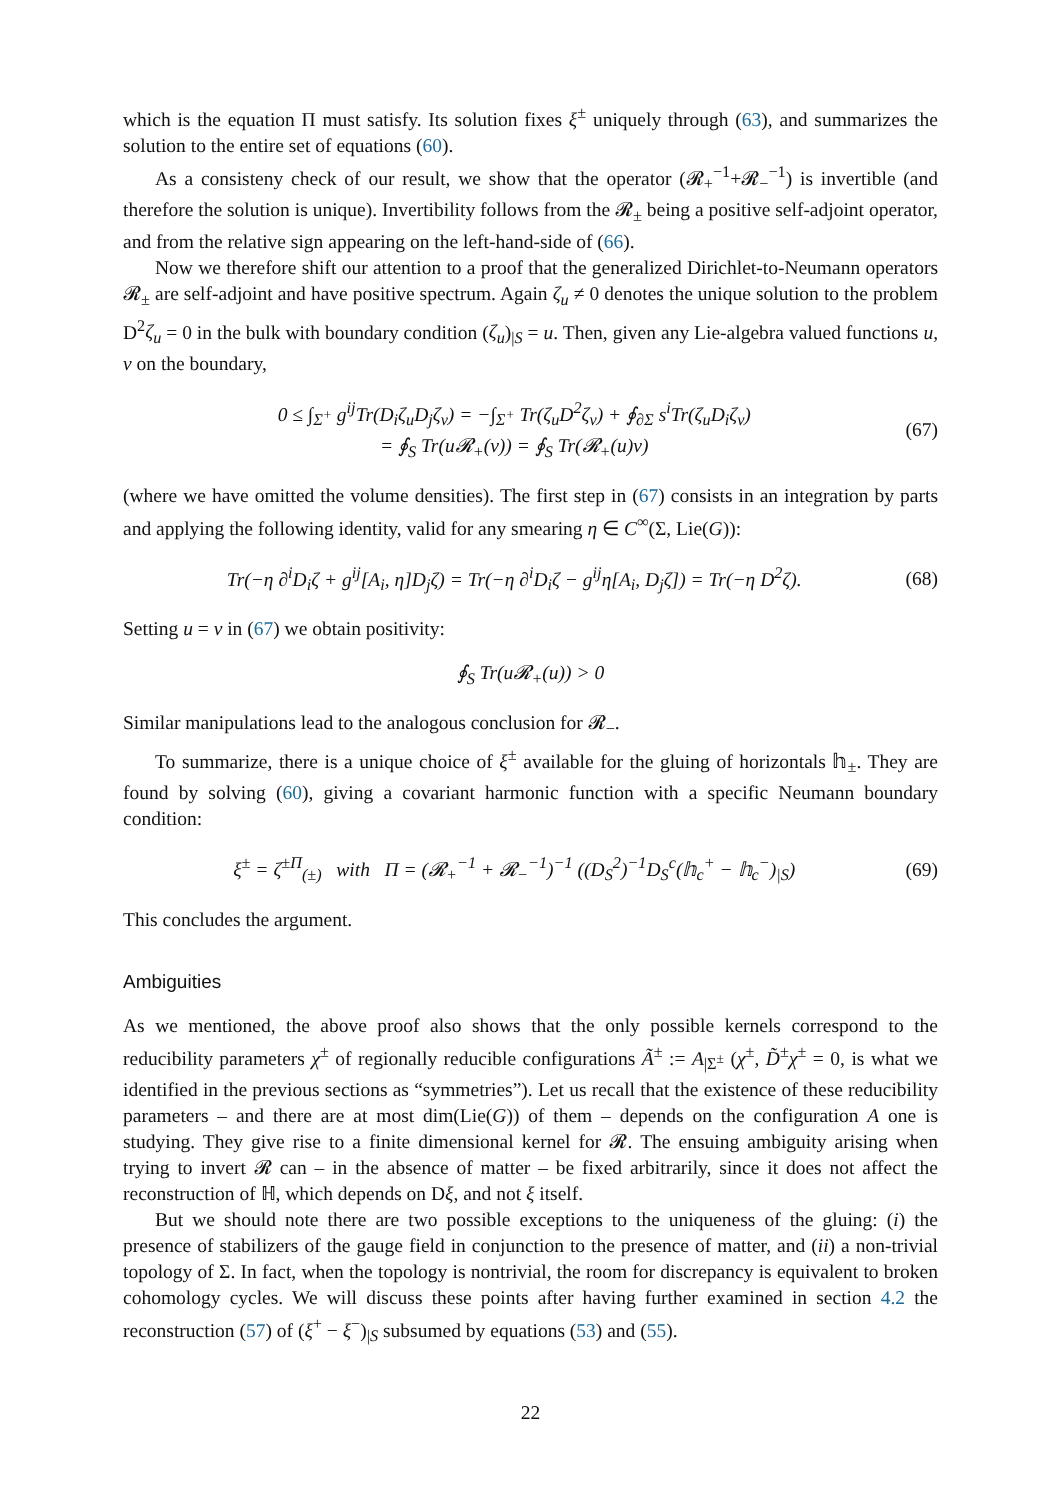which is the equation Π must satisfy. Its solution fixes ξ<sup>±</sup> uniquely through (63), and summarizes the solution to the entire set of equations (60).
As a consisteny check of our result, we show that the operator (𝓡<sub>+</sub><sup>−1</sup>+𝓡<sub>−</sub><sup>−1</sup>) is invertible (and therefore the solution is unique). Invertibility follows from the 𝓡<sub>±</sub> being a positive self-adjoint operator, and from the relative sign appearing on the left-hand-side of (66).
Now we therefore shift our attention to a proof that the generalized Dirichlet-to-Neumann operators 𝓡<sub>±</sub> are self-adjoint and have positive spectrum. Again ζ<sub>u</sub> ≠ 0 denotes the unique solution to the problem D<sup>2</sup>ζ<sub>u</sub> = 0 in the bulk with boundary condition (ζ<sub>u</sub>)<sub>|S</sub> = u. Then, given any Lie-algebra valued functions u, v on the boundary,
0 ≤ ∫<sub>Σ<sup>+</sup></sub> g<sup>ij</sup>Tr(D<sub>i</sub>ζ<sub>u</sub>D<sub>j</sub>ζ<sub>v</sub>) = −∫<sub>Σ<sup>+</sup></sub> Tr(ζ<sub>u</sub>D<sup>2</sup>ζ<sub>v</sub>) + ∮<sub>∂Σ</sub> s<sup>i</sup>Tr(ζ<sub>u</sub>D<sub>i</sub>ζ<sub>v</sub>)
= ∮<sub>S</sub> Tr(u𝓡<sub>+</sub>(v)) = ∮<sub>S</sub> Tr(𝓡<sub>+</sub>(u)v)
(67)
(where we have omitted the volume densities). The first step in (67) consists in an integration by parts and applying the following identity, valid for any smearing η ∈ C<sup>∞</sup>(Σ, Lie(G)):
Tr(−η ∂<sup>i</sup>D<sub>i</sub>ζ + g<sup>ij</sup>[A<sub>i</sub>, η]D<sub>j</sub>ζ) = Tr(−η ∂<sup>i</sup>D<sub>i</sub>ζ − g<sup>ij</sup>η[A<sub>i</sub>, D<sub>j</sub>ζ]) = Tr(−η D<sup>2</sup>ζ).
(68)
Setting u = v in (67) we obtain positivity:
∮<sub>S</sub> Tr(u𝓡<sub>+</sub>(u)) > 0
Similar manipulations lead to the analogous conclusion for 𝓡<sub>−</sub>.
To summarize, there is a unique choice of ξ<sup>±</sup> available for the gluing of horizontals 𝕙<sub>±</sub>. They are found by solving (60), giving a covariant harmonic function with a specific Neumann boundary condition:
ξ<sup>±</sup> = ζ<sup>±Π</sup><sub>(±)</sub> with Π = (𝓡<sub>+</sub><sup>−1</sup> + 𝓡<sub>−</sub><sup>−1</sup>)<sup>−1</sup> ((D<sub>S</sub><sup>2</sup>)<sup>−1</sup>D<sub>S</sub><sup>c</sup>(𝕙<sub>c</sub><sup>+</sup> − 𝕙<sub>c</sub><sup>−</sup>)<sub>|S</sub>)
(69)
This concludes the argument.
Ambiguities
As we mentioned, the above proof also shows that the only possible kernels correspond to the reducibility parameters χ<sup>±</sup> of regionally reducible configurations Ã<sup>±</sup> := A<sub>|Σ<sup>±</sup></sub> (χ<sup>±</sup>, D̃<sup>±</sup>χ<sup>±</sup> = 0, is what we identified in the previous sections as “symmetries”). Let us recall that the existence of these reducibility parameters – and there are at most dim(Lie(G)) of them – depends on the configuration A one is studying. They give rise to a finite dimensional kernel for 𝓡. The ensuing ambiguity arising when trying to invert 𝓡 can – in the absence of matter – be fixed arbitrarily, since it does not affect the reconstruction of ℍ, which depends on Dξ, and not ξ itself.
But we should note there are two possible exceptions to the uniqueness of the gluing: (i) the presence of stabilizers of the gauge field in conjunction to the presence of matter, and (ii) a non-trivial topology of Σ. In fact, when the topology is nontrivial, the room for discrepancy is equivalent to broken cohomology cycles. We will discuss these points after having further examined in section 4.2 the reconstruction (57) of (ξ<sup>+</sup> − ξ<sup>−</sup>)<sub>|S</sub> subsumed by equations (53) and (55).
22